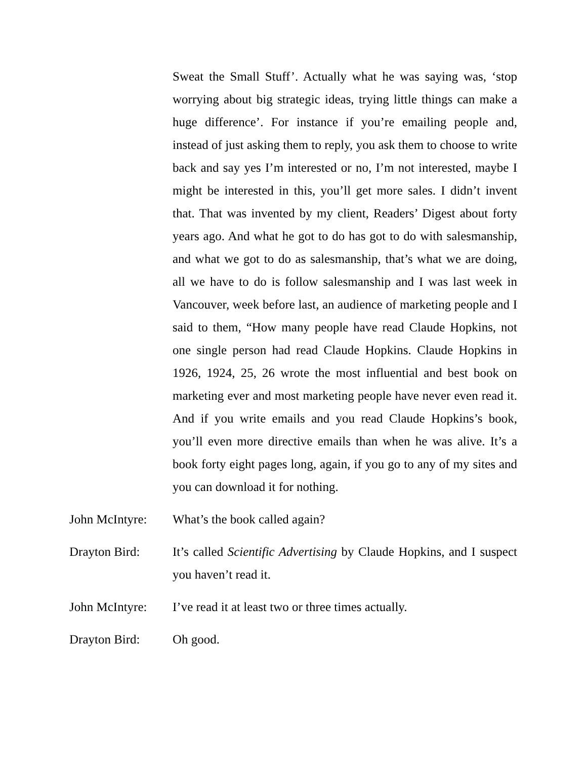Sweat the Small Stuff’. Actually what he was saying was, ‘stop worrying about big strategic ideas, trying little things can make a huge difference’. For instance if you’re emailing people and, instead of just asking them to reply, you ask them to choose to write back and say yes I’m interested or no, I’m not interested, maybe I might be interested in this, you’ll get more sales. I didn’t invent that. That was invented by my client, Readers’ Digest about forty years ago. And what he got to do has got to do with salesmanship, and what we got to do as salesmanship, that’s what we are doing, all we have to do is follow salesmanship and I was last week in Vancouver, week before last, an audience of marketing people and I said to them, “How many people have read Claude Hopkins, not one single person had read Claude Hopkins. Claude Hopkins in 1926, 1924, 25, 26 wrote the most influential and best book on marketing ever and most marketing people have never even read it. And if you write emails and you read Claude Hopkins’s book, you’ll even more directive emails than when he was alive. It’s a book forty eight pages long, again, if you go to any of my sites and you can download it for nothing.
John McIntyre:
What’s the book called again?
Drayton Bird: It’s called Scientific Advertising by Claude Hopkins, and I suspect you haven’t read it.
John McIntyre:
I’ve read it at least two or three times actually.
Drayton Bird: Oh good.